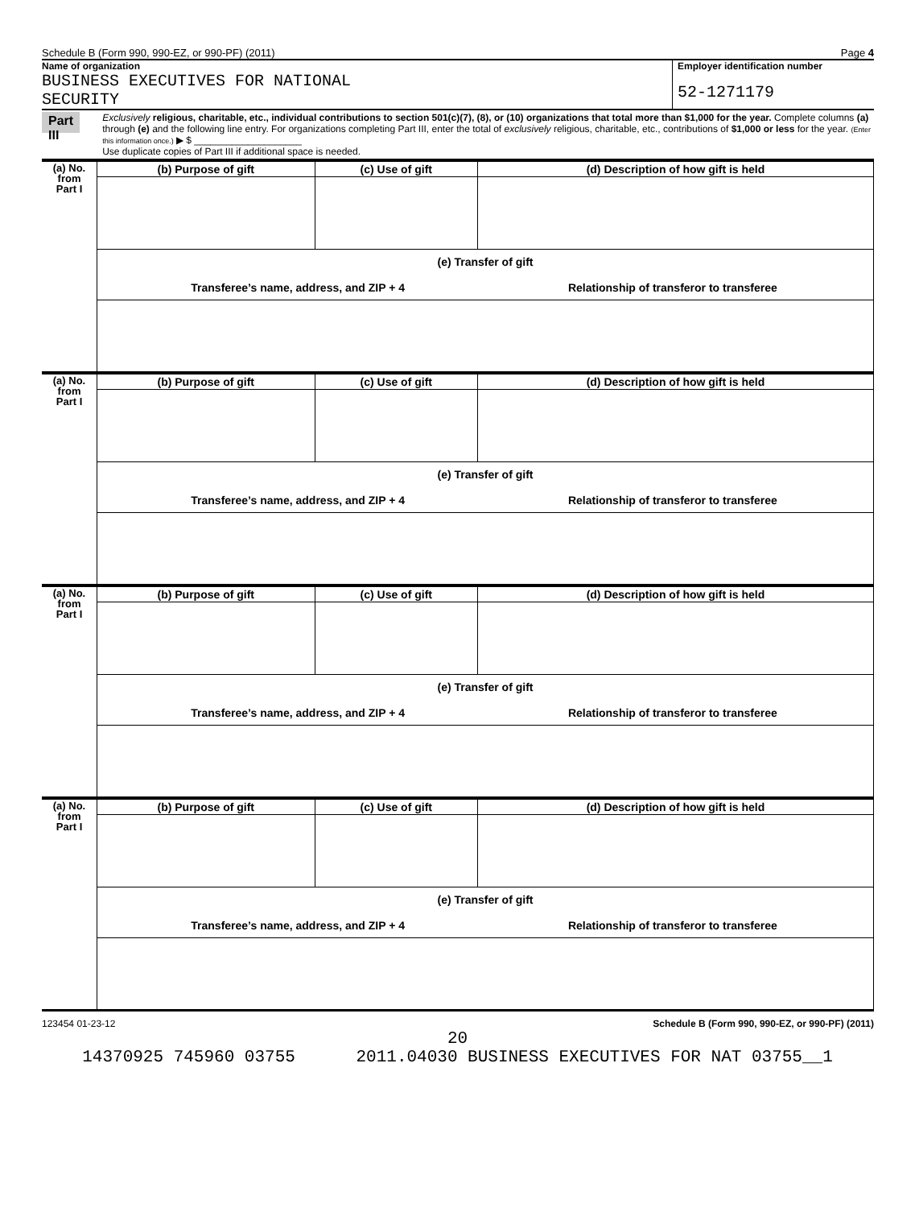Schedule B (Form 990, 990-EZ, or 990-PF) (2011) Page 4
Name of organization
BUSINESS EXECUTIVES FOR NATIONAL
SECURITY
Employer identification number
52-1271179
Part III
Exclusively religious, charitable, etc., individual contributions to section 501(c)(7), (8), or (10) organizations that total more than $1,000 for the year. Complete columns (a) through (e) and the following line entry. For organizations completing Part III, enter the total of exclusively religious, charitable, etc., contributions of $1,000 or less for the year. (Enter this information once.) ▶ $ ____________________
Use duplicate copies of Part III if additional space is needed.
| (a) No. from Part I | (b) Purpose of gift | (c) Use of gift | (d) Description of how gift is held |
| | (e) Transfer of gift Transferee’s name, address, and ZIP + 4 Relationship of transferor to transferee | | |
| (a) No. from Part I | (b) Purpose of gift | (c) Use of gift | (d) Description of how gift is held |
| | (e) Transfer of gift Transferee’s name, address, and ZIP + 4 Relationship of transferor to transferee | | |
| (a) No. from Part I | (b) Purpose of gift | (c) Use of gift | (d) Description of how gift is held |
| | (e) Transfer of gift Transferee’s name, address, and ZIP + 4 Relationship of transferor to transferee | | |
| (a) No. from Part I | (b) Purpose of gift | (c) Use of gift | (d) Description of how gift is held |
| | (e) Transfer of gift Transferee’s name, address, and ZIP + 4 Relationship of transferor to transferee | | |
123454 01-23-12 Schedule B (Form 990, 990-EZ, or 990-PF) (2011)
20
14370925 745960 03755 2011.04030 BUSINESS EXECUTIVES FOR NAT 03755__1